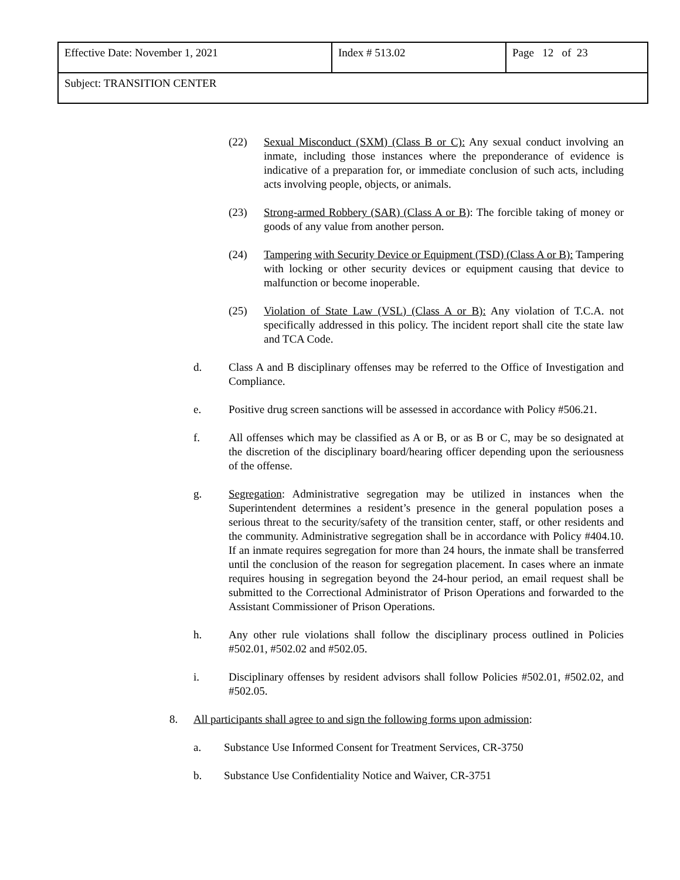| Effective Date: November 1, 2021 | Index # 513.02 | Page 12 of 23 |
| Subject: TRANSITION CENTER | | |
(22) Sexual Misconduct (SXM) (Class B or C): Any sexual conduct involving an inmate, including those instances where the preponderance of evidence is indicative of a preparation for, or immediate conclusion of such acts, including acts involving people, objects, or animals.
(23) Strong-armed Robbery (SAR) (Class A or B): The forcible taking of money or goods of any value from another person.
(24) Tampering with Security Device or Equipment (TSD) (Class A or B): Tampering with locking or other security devices or equipment causing that device to malfunction or become inoperable.
(25) Violation of State Law (VSL) (Class A or B): Any violation of T.C.A. not specifically addressed in this policy. The incident report shall cite the state law and TCA Code.
d. Class A and B disciplinary offenses may be referred to the Office of Investigation and Compliance.
e. Positive drug screen sanctions will be assessed in accordance with Policy #506.21.
f. All offenses which may be classified as A or B, or as B or C, may be so designated at the discretion of the disciplinary board/hearing officer depending upon the seriousness of the offense.
g. Segregation: Administrative segregation may be utilized in instances when the Superintendent determines a resident’s presence in the general population poses a serious threat to the security/safety of the transition center, staff, or other residents and the community. Administrative segregation shall be in accordance with Policy #404.10. If an inmate requires segregation for more than 24 hours, the inmate shall be transferred until the conclusion of the reason for segregation placement. In cases where an inmate requires housing in segregation beyond the 24-hour period, an email request shall be submitted to the Correctional Administrator of Prison Operations and forwarded to the Assistant Commissioner of Prison Operations.
h. Any other rule violations shall follow the disciplinary process outlined in Policies #502.01, #502.02 and #502.05.
i. Disciplinary offenses by resident advisors shall follow Policies #502.01, #502.02, and #502.05.
8. All participants shall agree to and sign the following forms upon admission:
a. Substance Use Informed Consent for Treatment Services, CR-3750
b. Substance Use Confidentiality Notice and Waiver, CR-3751